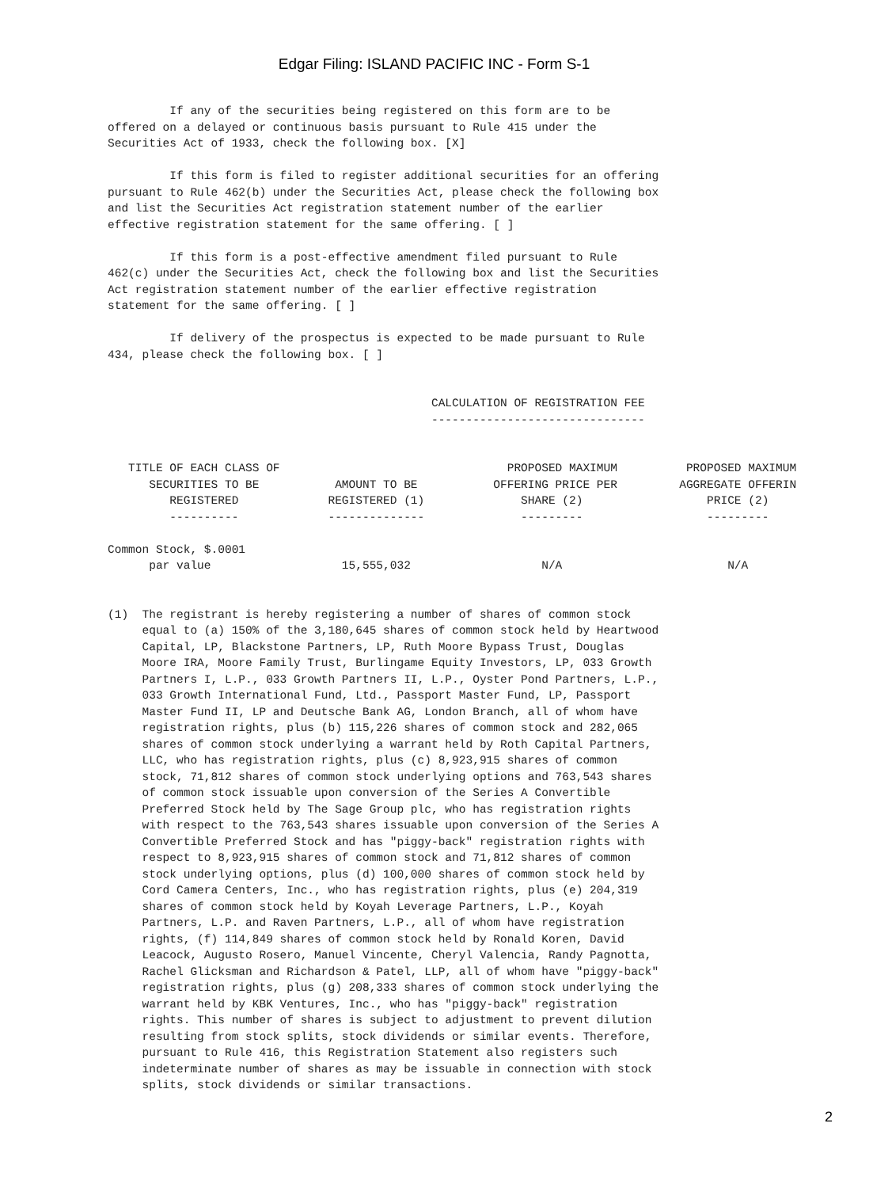Edgar Filing: ISLAND PACIFIC INC - Form S-1
         If any of the securities being registered on this form are to be
offered on a delayed or continuous basis pursuant to Rule 415 under the
Securities Act of 1933, check the following box. [X]

         If this form is filed to register additional securities for an offering
pursuant to Rule 462(b) under the Securities Act, please check the following box
and list the Securities Act registration statement number of the earlier
effective registration statement for the same offering. [ ]

         If this form is a post-effective amendment filed pursuant to Rule
462(c) under the Securities Act, check the following box and list the Securities
Act registration statement number of the earlier effective registration
statement for the same offering. [ ]

         If delivery of the prospectus is expected to be made pursuant to Rule
434, please check the following box. [ ]


                                               CALCULATION OF REGISTRATION FEE
                                               -------------------------------


   TITLE OF EACH CLASS OF                                 PROPOSED MAXIMUM          PROPOSED MAXIMUM
      SECURITIES TO BE           AMOUNT TO BE           OFFERING PRICE PER         AGGREGATE OFFERIN
         REGISTERED             REGISTERED (1)              SHARE (2)                  PRICE (2)
         ----------             --------------              ---------                  ---------

Common Stock, $.0001
      par value                   15,555,032                   N/A                        N/A


(1)  The registrant is hereby registering a number of shares of common stock
     equal to (a) 150% of the 3,180,645 shares of common stock held by Heartwood
     Capital, LP, Blackstone Partners, LP, Ruth Moore Bypass Trust, Douglas
     Moore IRA, Moore Family Trust, Burlingame Equity Investors, LP, 033 Growth
     Partners I, L.P., 033 Growth Partners II, L.P., Oyster Pond Partners, L.P.,
     033 Growth International Fund, Ltd., Passport Master Fund, LP, Passport
     Master Fund II, LP and Deutsche Bank AG, London Branch, all of whom have
     registration rights, plus (b) 115,226 shares of common stock and 282,065
     shares of common stock underlying a warrant held by Roth Capital Partners,
     LLC, who has registration rights, plus (c) 8,923,915 shares of common
     stock, 71,812 shares of common stock underlying options and 763,543 shares
     of common stock issuable upon conversion of the Series A Convertible
     Preferred Stock held by The Sage Group plc, who has registration rights
     with respect to the 763,543 shares issuable upon conversion of the Series A
     Convertible Preferred Stock and has "piggy-back" registration rights with
     respect to 8,923,915 shares of common stock and 71,812 shares of common
     stock underlying options, plus (d) 100,000 shares of common stock held by
     Cord Camera Centers, Inc., who has registration rights, plus (e) 204,319
     shares of common stock held by Koyah Leverage Partners, L.P., Koyah
     Partners, L.P. and Raven Partners, L.P., all of whom have registration
     rights, (f) 114,849 shares of common stock held by Ronald Koren, David
     Leacock, Augusto Rosero, Manuel Vincente, Cheryl Valencia, Randy Pagnotta,
     Rachel Glicksman and Richardson & Patel, LLP, all of whom have "piggy-back"
     registration rights, plus (g) 208,333 shares of common stock underlying the
     warrant held by KBK Ventures, Inc., who has "piggy-back" registration
     rights. This number of shares is subject to adjustment to prevent dilution
     resulting from stock splits, stock dividends or similar events. Therefore,
     pursuant to Rule 416, this Registration Statement also registers such
     indeterminate number of shares as may be issuable in connection with stock
     splits, stock dividends or similar transactions.
2